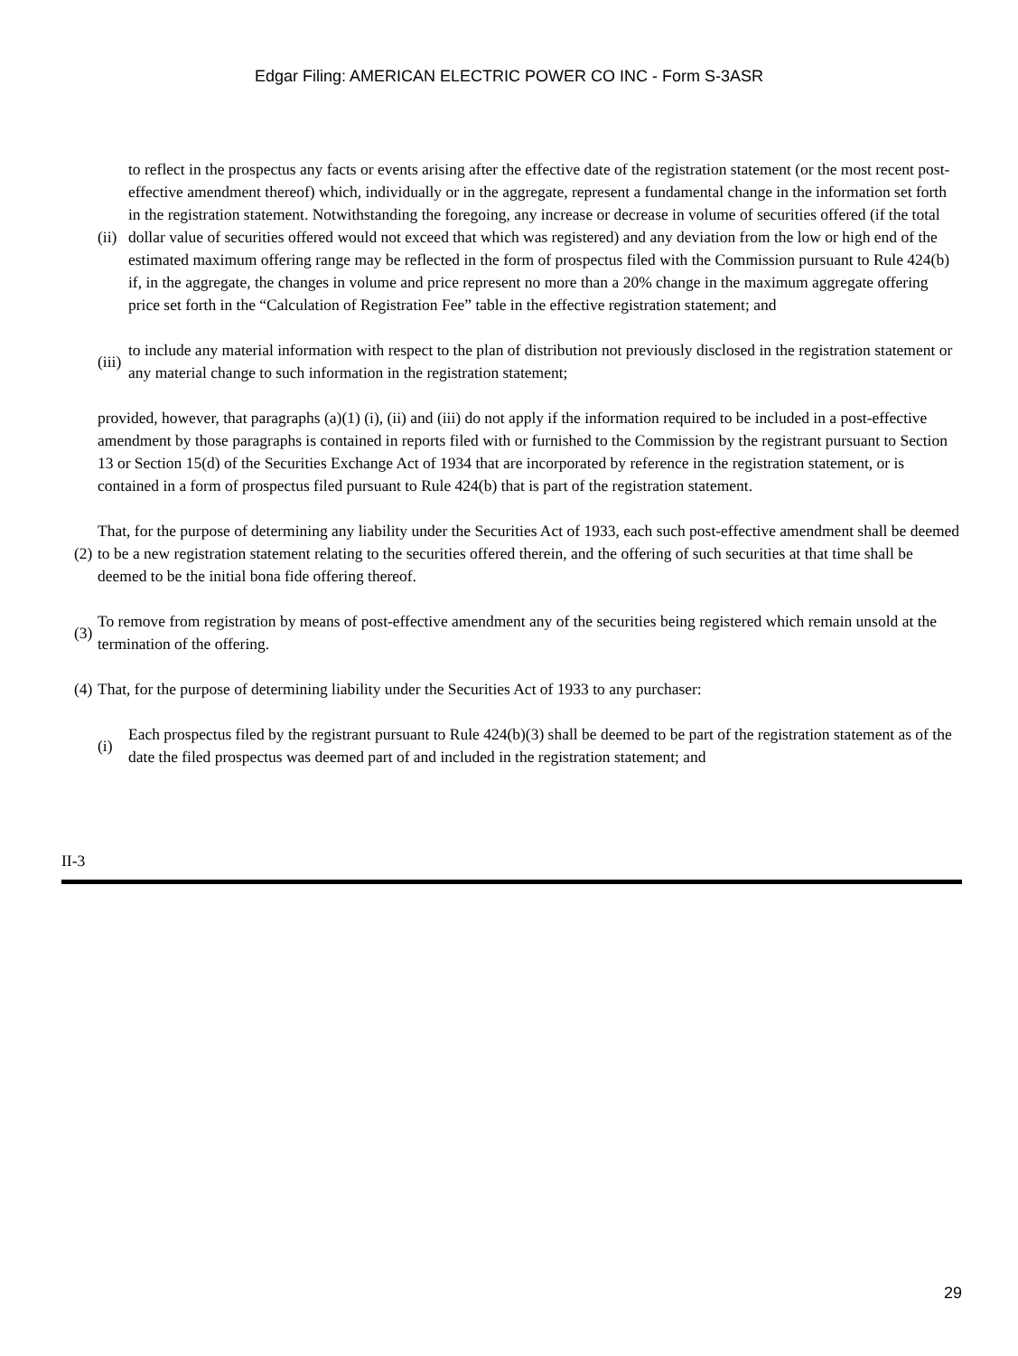Edgar Filing: AMERICAN ELECTRIC POWER CO INC - Form S-3ASR
(ii) to reflect in the prospectus any facts or events arising after the effective date of the registration statement (or the most recent post-effective amendment thereof) which, individually or in the aggregate, represent a fundamental change in the information set forth in the registration statement. Notwithstanding the foregoing, any increase or decrease in volume of securities offered (if the total dollar value of securities offered would not exceed that which was registered) and any deviation from the low or high end of the estimated maximum offering range may be reflected in the form of prospectus filed with the Commission pursuant to Rule 424(b) if, in the aggregate, the changes in volume and price represent no more than a 20% change in the maximum aggregate offering price set forth in the “Calculation of Registration Fee” table in the effective registration statement; and
(iii) to include any material information with respect to the plan of distribution not previously disclosed in the registration statement or any material change to such information in the registration statement;
provided, however, that paragraphs (a)(1) (i), (ii) and (iii) do not apply if the information required to be included in a post-effective amendment by those paragraphs is contained in reports filed with or furnished to the Commission by the registrant pursuant to Section 13 or Section 15(d) of the Securities Exchange Act of 1934 that are incorporated by reference in the registration statement, or is contained in a form of prospectus filed pursuant to Rule 424(b) that is part of the registration statement.
(2) That, for the purpose of determining any liability under the Securities Act of 1933, each such post-effective amendment shall be deemed to be a new registration statement relating to the securities offered therein, and the offering of such securities at that time shall be deemed to be the initial bona fide offering thereof.
(3) To remove from registration by means of post-effective amendment any of the securities being registered which remain unsold at the termination of the offering.
(4) That, for the purpose of determining liability under the Securities Act of 1933 to any purchaser:
(i) Each prospectus filed by the registrant pursuant to Rule 424(b)(3) shall be deemed to be part of the registration statement as of the date the filed prospectus was deemed part of and included in the registration statement; and
II-3
29